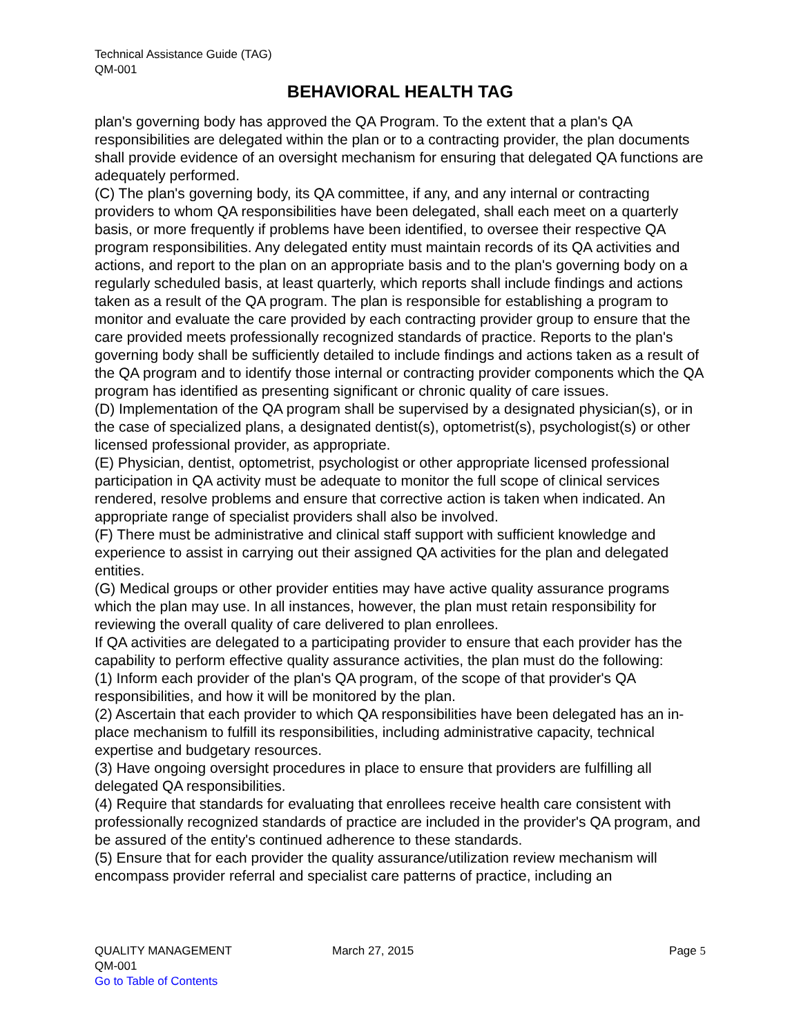Technical Assistance Guide (TAG)
QM-001
BEHAVIORAL HEALTH TAG
plan's governing body has approved the QA Program. To the extent that a plan's QA responsibilities are delegated within the plan or to a contracting provider, the plan documents shall provide evidence of an oversight mechanism for ensuring that delegated QA functions are adequately performed.
(C) The plan's governing body, its QA committee, if any, and any internal or contracting providers to whom QA responsibilities have been delegated, shall each meet on a quarterly basis, or more frequently if problems have been identified, to oversee their respective QA program responsibilities. Any delegated entity must maintain records of its QA activities and actions, and report to the plan on an appropriate basis and to the plan's governing body on a regularly scheduled basis, at least quarterly, which reports shall include findings and actions taken as a result of the QA program. The plan is responsible for establishing a program to monitor and evaluate the care provided by each contracting provider group to ensure that the care provided meets professionally recognized standards of practice. Reports to the plan's governing body shall be sufficiently detailed to include findings and actions taken as a result of the QA program and to identify those internal or contracting provider components which the QA program has identified as presenting significant or chronic quality of care issues.
(D) Implementation of the QA program shall be supervised by a designated physician(s), or in the case of specialized plans, a designated dentist(s), optometrist(s), psychologist(s) or other licensed professional provider, as appropriate.
(E) Physician, dentist, optometrist, psychologist or other appropriate licensed professional participation in QA activity must be adequate to monitor the full scope of clinical services rendered, resolve problems and ensure that corrective action is taken when indicated. An appropriate range of specialist providers shall also be involved.
(F) There must be administrative and clinical staff support with sufficient knowledge and experience to assist in carrying out their assigned QA activities for the plan and delegated entities.
(G) Medical groups or other provider entities may have active quality assurance programs which the plan may use. In all instances, however, the plan must retain responsibility for reviewing the overall quality of care delivered to plan enrollees.
If QA activities are delegated to a participating provider to ensure that each provider has the capability to perform effective quality assurance activities, the plan must do the following:
(1) Inform each provider of the plan's QA program, of the scope of that provider's QA responsibilities, and how it will be monitored by the plan.
(2) Ascertain that each provider to which QA responsibilities have been delegated has an in-place mechanism to fulfill its responsibilities, including administrative capacity, technical expertise and budgetary resources.
(3) Have ongoing oversight procedures in place to ensure that providers are fulfilling all delegated QA responsibilities.
(4) Require that standards for evaluating that enrollees receive health care consistent with professionally recognized standards of practice are included in the provider's QA program, and be assured of the entity's continued adherence to these standards.
(5) Ensure that for each provider the quality assurance/utilization review mechanism will encompass provider referral and specialist care patterns of practice, including an
QUALITY MANAGEMENT March 27, 2015 Page 5
QM-001
Go to Table of Contents